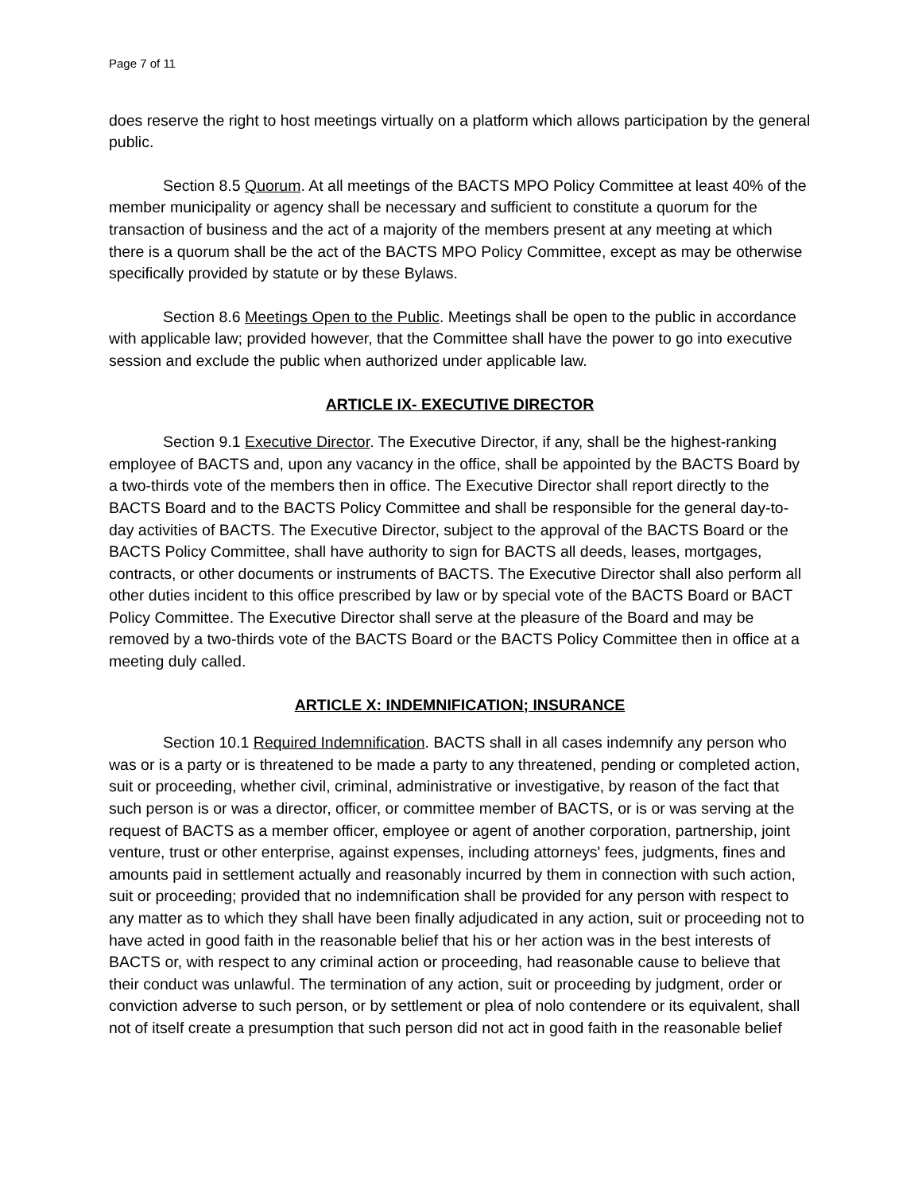Page 7 of 11
does reserve the right to host meetings virtually on a platform which allows participation by the general public.
Section 8.5 Quorum. At all meetings of the BACTS MPO Policy Committee at least 40% of the member municipality or agency shall be necessary and sufficient to constitute a quorum for the transaction of business and the act of a majority of the members present at any meeting at which there is a quorum shall be the act of the BACTS MPO Policy Committee, except as may be otherwise specifically provided by statute or by these Bylaws.
Section 8.6 Meetings Open to the Public. Meetings shall be open to the public in accordance with applicable law; provided however, that the Committee shall have the power to go into executive session and exclude the public when authorized under applicable law.
ARTICLE IX- EXECUTIVE DIRECTOR
Section 9.1 Executive Director. The Executive Director, if any, shall be the highest-ranking employee of BACTS and, upon any vacancy in the office, shall be appointed by the BACTS Board by a two-thirds vote of the members then in office. The Executive Director shall report directly to the BACTS Board and to the BACTS Policy Committee and shall be responsible for the general day-to-day activities of BACTS. The Executive Director, subject to the approval of the BACTS Board or the BACTS Policy Committee, shall have authority to sign for BACTS all deeds, leases, mortgages, contracts, or other documents or instruments of BACTS. The Executive Director shall also perform all other duties incident to this office prescribed by law or by special vote of the BACTS Board or BACT Policy Committee. The Executive Director shall serve at the pleasure of the Board and may be removed by a two-thirds vote of the BACTS Board or the BACTS Policy Committee then in office at a meeting duly called.
ARTICLE X: INDEMNIFICATION; INSURANCE
Section 10.1 Required Indemnification. BACTS shall in all cases indemnify any person who was or is a party or is threatened to be made a party to any threatened, pending or completed action, suit or proceeding, whether civil, criminal, administrative or investigative, by reason of the fact that such person is or was a director, officer, or committee member of BACTS, or is or was serving at the request of BACTS as a member officer, employee or agent of another corporation, partnership, joint venture, trust or other enterprise, against expenses, including attorneys' fees, judgments, fines and amounts paid in settlement actually and reasonably incurred by them in connection with such action, suit or proceeding; provided that no indemnification shall be provided for any person with respect to any matter as to which they shall have been finally adjudicated in any action, suit or proceeding not to have acted in good faith in the reasonable belief that his or her action was in the best interests of BACTS or, with respect to any criminal action or proceeding, had reasonable cause to believe that their conduct was unlawful. The termination of any action, suit or proceeding by judgment, order or conviction adverse to such person, or by settlement or plea of nolo contendere or its equivalent, shall not of itself create a presumption that such person did not act in good faith in the reasonable belief